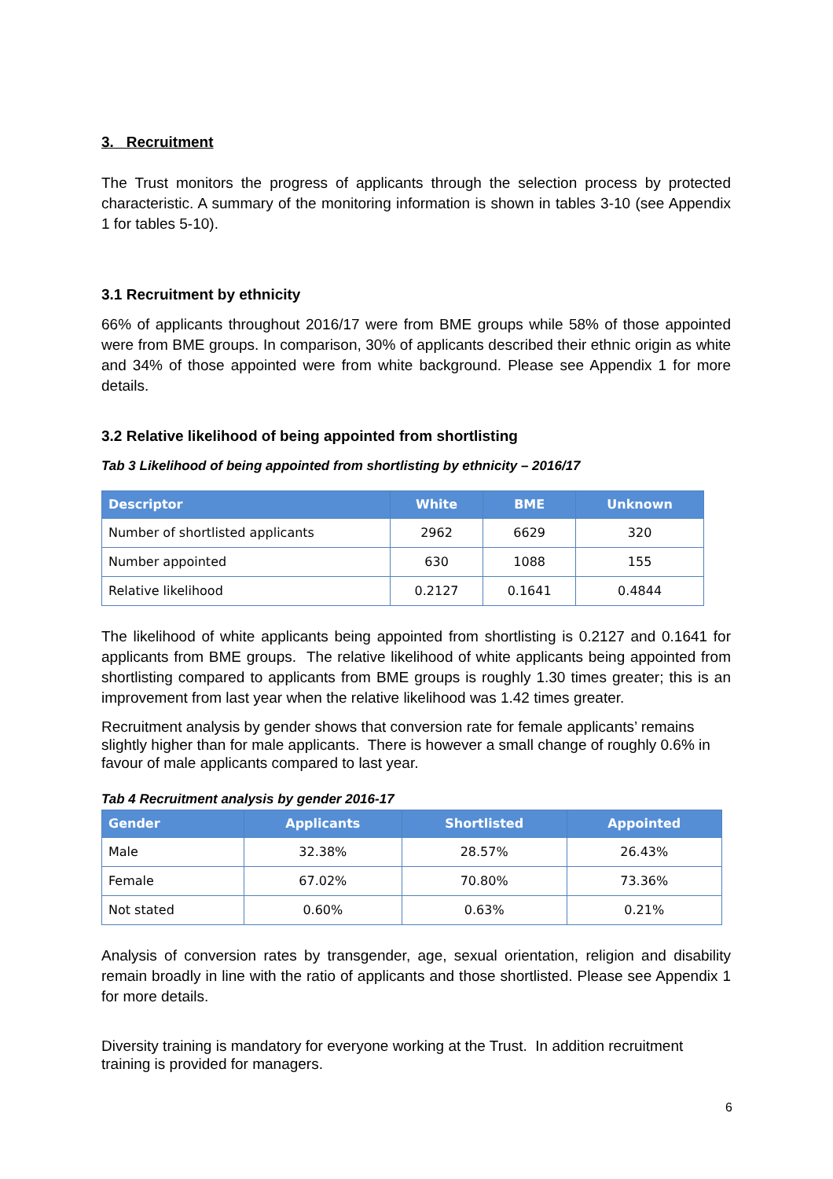3. Recruitment
The Trust monitors the progress of applicants through the selection process by protected characteristic. A summary of the monitoring information is shown in tables 3-10 (see Appendix 1 for tables 5-10).
3.1 Recruitment by ethnicity
66% of applicants throughout 2016/17 were from BME groups while 58% of those appointed were from BME groups. In comparison, 30% of applicants described their ethnic origin as white and 34% of those appointed were from white background. Please see Appendix 1 for more details.
3.2 Relative likelihood of being appointed from shortlisting
Tab 3 Likelihood of being appointed from shortlisting by ethnicity – 2016/17
| Descriptor | White | BME | Unknown |
| --- | --- | --- | --- |
| Number of shortlisted applicants | 2962 | 6629 | 320 |
| Number appointed | 630 | 1088 | 155 |
| Relative likelihood | 0.2127 | 0.1641 | 0.4844 |
The likelihood of white applicants being appointed from shortlisting is 0.2127 and 0.1641 for applicants from BME groups. The relative likelihood of white applicants being appointed from shortlisting compared to applicants from BME groups is roughly 1.30 times greater; this is an improvement from last year when the relative likelihood was 1.42 times greater.
Recruitment analysis by gender shows that conversion rate for female applicants’ remains slightly higher than for male applicants. There is however a small change of roughly 0.6% in favour of male applicants compared to last year.
Tab 4 Recruitment analysis by gender 2016-17
| Gender | Applicants | Shortlisted | Appointed |
| --- | --- | --- | --- |
| Male | 32.38% | 28.57% | 26.43% |
| Female | 67.02% | 70.80% | 73.36% |
| Not stated | 0.60% | 0.63% | 0.21% |
Analysis of conversion rates by transgender, age, sexual orientation, religion and disability remain broadly in line with the ratio of applicants and those shortlisted. Please see Appendix 1 for more details.
Diversity training is mandatory for everyone working at the Trust. In addition recruitment training is provided for managers.
6